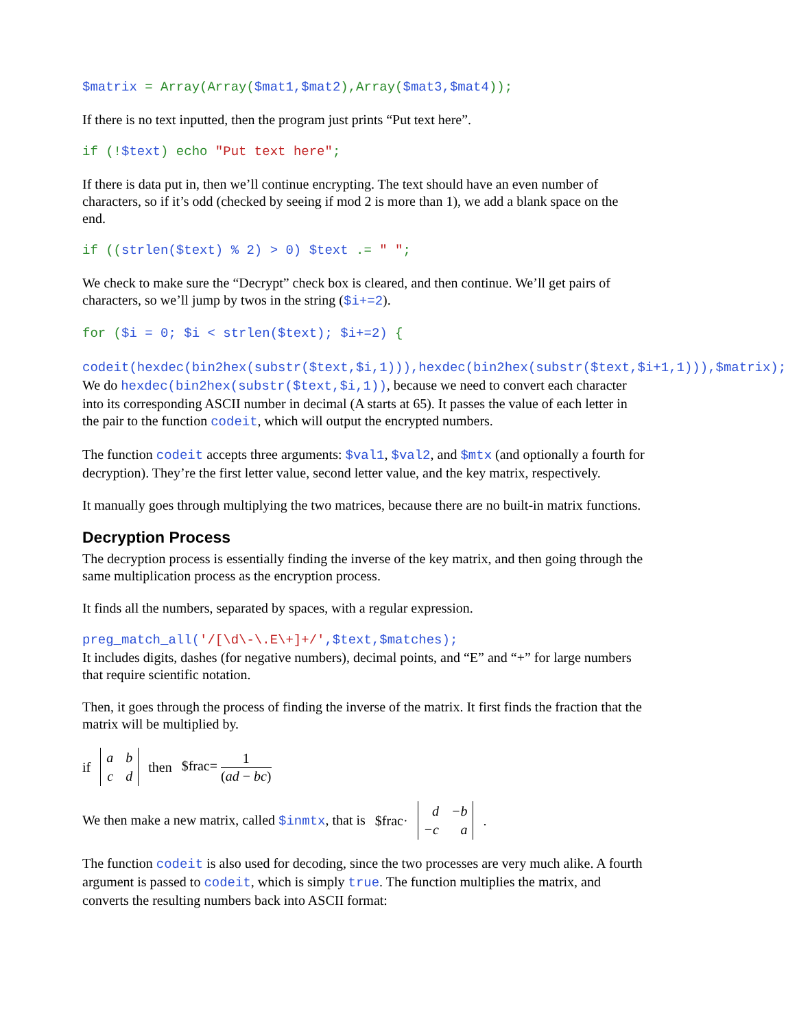$matrix = Array(Array($mat1,$mat2),Array($mat3,$mat4));
If there is no text inputted, then the program just prints “Put text here”.
if (!$text) echo "Put text here";
If there is data put in, then we’ll continue encrypting. The text should have an even number of characters, so if it’s odd (checked by seeing if mod 2 is more than 1), we add a blank space on the end.
if ((strlen($text) % 2) > 0) $text .= " ";
We check to make sure the “Decrypt” check box is cleared, and then continue. We’ll get pairs of characters, so we’ll jump by twos in the string ($i+=2).
for ($i = 0; $i < strlen($text); $i+=2) { codeit(hexdec(bin2hex(substr($text,$i,1))),hexdec(bin2hex(substr($text,$i+1,1))),$matrix);
We do hexdec(bin2hex(substr($text,$i,1)), because we need to convert each character into its corresponding ASCII number in decimal (A starts at 65). It passes the value of each letter in the pair to the function codeit, which will output the encrypted numbers.
The function codeit accepts three arguments: $val1, $val2, and $mtx (and optionally a fourth for decryption). They’re the first letter value, second letter value, and the key matrix, respectively.
It manually goes through multiplying the two matrices, because there are no built-in matrix functions.
Decryption Process
The decryption process is essentially finding the inverse of the key matrix, and then going through the same multiplication process as the encryption process.
It finds all the numbers, separated by spaces, with a regular expression.
preg_match_all('/[\d\-\.E\+]+/',$text,$matches);
It includes digits, dashes (for negative numbers), decimal points, and “E” and “+” for large numbers that require scientific notation.
Then, it goes through the process of finding the inverse of the matrix. It first finds the fraction that the matrix will be multiplied by.
if abcd then $frac= 1 (ad − bc)
We then make a new matrix, called $inmtx, that is $frac· d −b −c a.
The function codeit is also used for decoding, since the two processes are very much alike. A fourth argument is passed to codeit, which is simply true. The function multiplies the matrix, and converts the resulting numbers back into ASCII format: